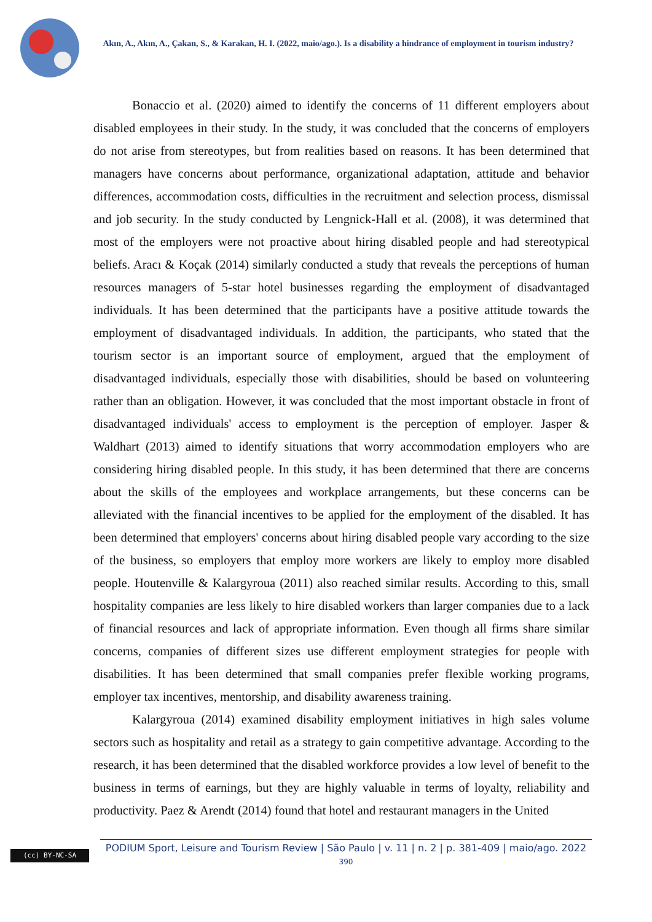Akın, A., Akın, A., Çakan, S., & Karakan, H. I. (2022, maio/ago.). Is a disability a hindrance of employment in tourism industry?
Bonaccio et al. (2020) aimed to identify the concerns of 11 different employers about disabled employees in their study. In the study, it was concluded that the concerns of employers do not arise from stereotypes, but from realities based on reasons. It has been determined that managers have concerns about performance, organizational adaptation, attitude and behavior differences, accommodation costs, difficulties in the recruitment and selection process, dismissal and job security. In the study conducted by Lengnick-Hall et al. (2008), it was determined that most of the employers were not proactive about hiring disabled people and had stereotypical beliefs. Aracı & Koçak (2014) similarly conducted a study that reveals the perceptions of human resources managers of 5-star hotel businesses regarding the employment of disadvantaged individuals. It has been determined that the participants have a positive attitude towards the employment of disadvantaged individuals. In addition, the participants, who stated that the tourism sector is an important source of employment, argued that the employment of disadvantaged individuals, especially those with disabilities, should be based on volunteering rather than an obligation. However, it was concluded that the most important obstacle in front of disadvantaged individuals' access to employment is the perception of employer. Jasper & Waldhart (2013) aimed to identify situations that worry accommodation employers who are considering hiring disabled people. In this study, it has been determined that there are concerns about the skills of the employees and workplace arrangements, but these concerns can be alleviated with the financial incentives to be applied for the employment of the disabled. It has been determined that employers' concerns about hiring disabled people vary according to the size of the business, so employers that employ more workers are likely to employ more disabled people. Houtenville & Kalargyroua (2011) also reached similar results. According to this, small hospitality companies are less likely to hire disabled workers than larger companies due to a lack of financial resources and lack of appropriate information. Even though all firms share similar concerns, companies of different sizes use different employment strategies for people with disabilities. It has been determined that small companies prefer flexible working programs, employer tax incentives, mentorship, and disability awareness training.
Kalargyroua (2014) examined disability employment initiatives in high sales volume sectors such as hospitality and retail as a strategy to gain competitive advantage. According to the research, it has been determined that the disabled workforce provides a low level of benefit to the business in terms of earnings, but they are highly valuable in terms of loyalty, reliability and productivity. Paez & Arendt (2014) found that hotel and restaurant managers in the United
(cc) BY-NC-SA
PODIUM Sport, Leisure and Tourism Review | São Paulo | v. 11 | n. 2 | p. 381-409 | maio/ago. 2022
390